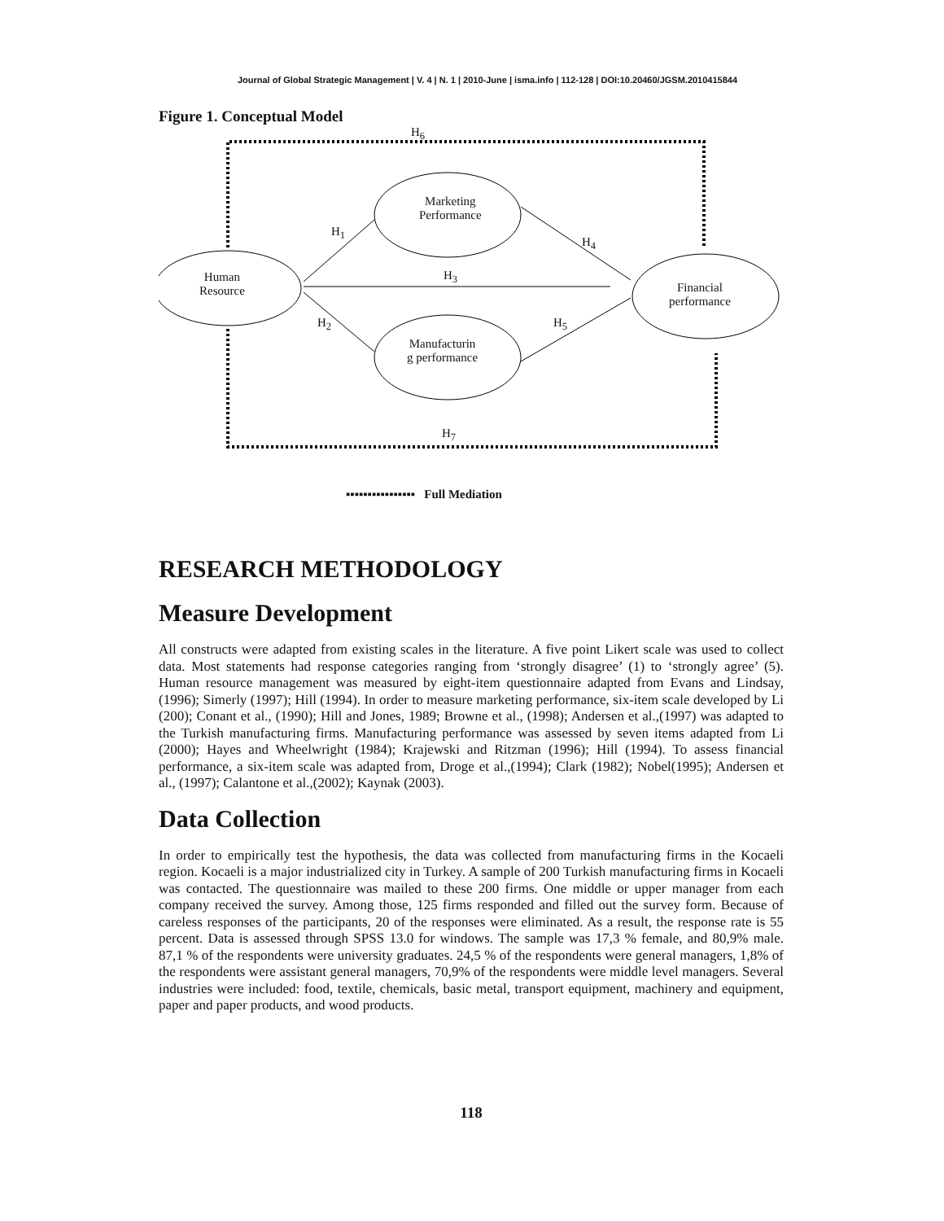Journal of Global Strategic Management | V. 4 | N. 1 | 2010-June | isma.info | 112-128 | DOI:10.20460/JGSM.2010415844
Figure 1. Conceptual Model
H<sub>6</sub>
Marketing
Performance
H<sub>1</sub>
H<sub>4</sub>
Human
Resource
H<sub>3</sub>
Financial
performance
H<sub>2</sub> H<sub>5</sub>
Manufacturin
g performance
H<sub>7</sub>
▪▪▪▪▪▪▪▪▪▪▪▪▪▪▪▪ Full Mediation
RESEARCH METHODOLOGY
Measure Development
All constructs were adapted from existing scales in the literature. A five point Likert scale was used to collect data. Most statements had response categories ranging from ‘strongly disagree’ (1) to ‘strongly agree’ (5). Human resource management was measured by eight-item questionnaire adapted from Evans and Lindsay, (1996); Simerly (1997); Hill (1994). In order to measure marketing performance, six-item scale developed by Li (200); Conant et al., (1990); Hill and Jones, 1989; Browne et al., (1998); Andersen et al.,(1997) was adapted to the Turkish manufacturing firms. Manufacturing performance was assessed by seven items adapted from Li (2000); Hayes and Wheelwright (1984); Krajewski and Ritzman (1996); Hill (1994). To assess financial performance, a six-item scale was adapted from, Droge et al.,(1994); Clark (1982); Nobel(1995); Andersen et al., (1997); Calantone et al.,(2002); Kaynak (2003).
Data Collection
In order to empirically test the hypothesis, the data was collected from manufacturing firms in the Kocaeli region. Kocaeli is a major industrialized city in Turkey. A sample of 200 Turkish manufacturing firms in Kocaeli was contacted. The questionnaire was mailed to these 200 firms. One middle or upper manager from each company received the survey. Among those, 125 firms responded and filled out the survey form. Because of careless responses of the participants, 20 of the responses were eliminated. As a result, the response rate is 55 percent. Data is assessed through SPSS 13.0 for windows. The sample was 17,3 % female, and 80,9% male. 87,1 % of the respondents were university graduates. 24,5 % of the respondents were general managers, 1,8% of the respondents were assistant general managers, 70,9% of the respondents were middle level managers. Several industries were included: food, textile, chemicals, basic metal, transport equipment, machinery and equipment, paper and paper products, and wood products.
118